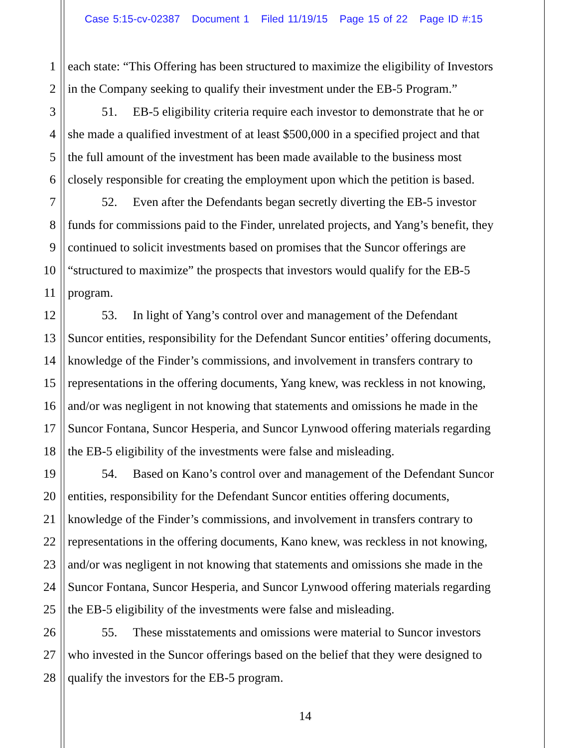Case 5:15-cv-02387 Document 1 Filed 11/19/15 Page 15 of 22 Page ID #:15
1 each state: “This Offering has been structured to maximize the eligibility of Investors
2 in the Company seeking to qualify their investment under the EB-5 Program.”
3 51. EB-5 eligibility criteria require each investor to demonstrate that he or
4 she made a qualified investment of at least $500,000 in a specified project and that
5 the full amount of the investment has been made available to the business most
6 closely responsible for creating the employment upon which the petition is based.
7 52. Even after the Defendants began secretly diverting the EB-5 investor
8 funds for commissions paid to the Finder, unrelated projects, and Yang’s benefit, they
9 continued to solicit investments based on promises that the Suncor offerings are
10 “structured to maximize” the prospects that investors would qualify for the EB-5
11 program.
12 53. In light of Yang’s control over and management of the Defendant
13 Suncor entities, responsibility for the Defendant Suncor entities’ offering documents,
14 knowledge of the Finder’s commissions, and involvement in transfers contrary to
15 representations in the offering documents, Yang knew, was reckless in not knowing,
16 and/or was negligent in not knowing that statements and omissions he made in the
17 Suncor Fontana, Suncor Hesperia, and Suncor Lynwood offering materials regarding
18 the EB-5 eligibility of the investments were false and misleading.
19 54. Based on Kano’s control over and management of the Defendant Suncor
20 entities, responsibility for the Defendant Suncor entities offering documents,
21 knowledge of the Finder’s commissions, and involvement in transfers contrary to
22 representations in the offering documents, Kano knew, was reckless in not knowing,
23 and/or was negligent in not knowing that statements and omissions she made in the
24 Suncor Fontana, Suncor Hesperia, and Suncor Lynwood offering materials regarding
25 the EB-5 eligibility of the investments were false and misleading.
26 55. These misstatements and omissions were material to Suncor investors
27 who invested in the Suncor offerings based on the belief that they were designed to
28 qualify the investors for the EB-5 program.
14